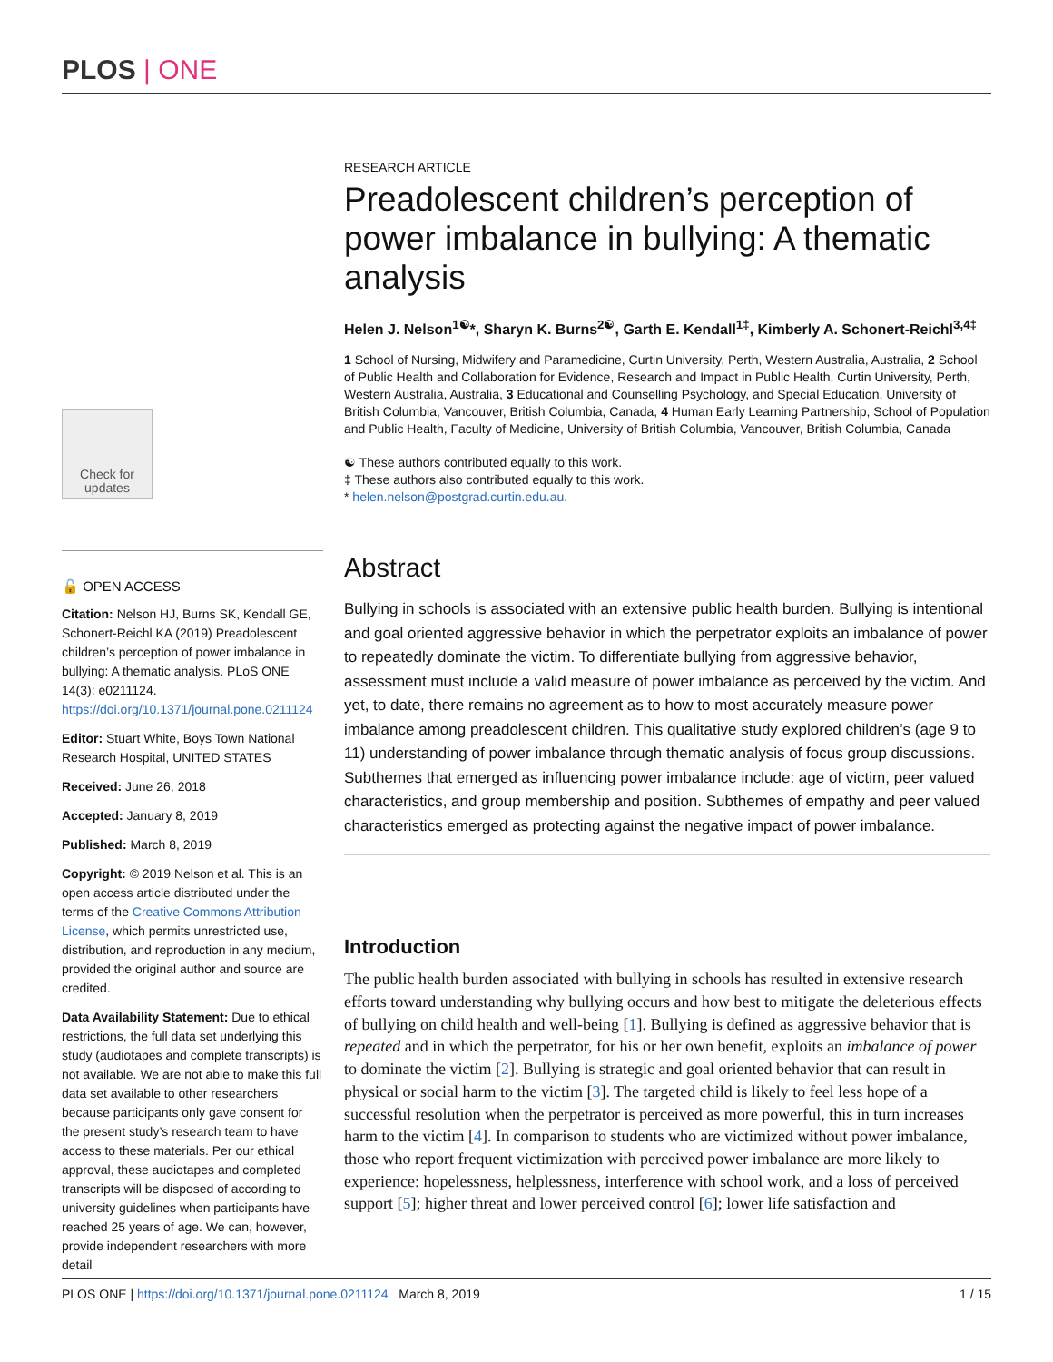PLOS | ONE
Check for updates
🔓 OPEN ACCESS
Citation: Nelson HJ, Burns SK, Kendall GE, Schonert-Reichl KA (2019) Preadolescent children’s perception of power imbalance in bullying: A thematic analysis. PLoS ONE 14(3): e0211124. https://doi.org/10.1371/journal.pone.0211124
Editor: Stuart White, Boys Town National Research Hospital, UNITED STATES
Received: June 26, 2018
Accepted: January 8, 2019
Published: March 8, 2019
Copyright: © 2019 Nelson et al. This is an open access article distributed under the terms of the Creative Commons Attribution License, which permits unrestricted use, distribution, and reproduction in any medium, provided the original author and source are credited.
Data Availability Statement: Due to ethical restrictions, the full data set underlying this study (audiotapes and complete transcripts) is not available. We are not able to make this full data set available to other researchers because participants only gave consent for the present study’s research team to have access to these materials. Per our ethical approval, these audiotapes and completed transcripts will be disposed of according to university guidelines when participants have reached 25 years of age. We can, however, provide independent researchers with more detail
RESEARCH ARTICLE
Preadolescent children’s perception of power imbalance in bullying: A thematic analysis
Helen J. Nelson<sup>1☯</sup>*, Sharyn K. Burns<sup>2☯</sup>, Garth E. Kendall<sup>1‡</sup>, Kimberly A. Schonert-Reichl<sup>3,4‡</sup>
1 School of Nursing, Midwifery and Paramedicine, Curtin University, Perth, Western Australia, Australia, 2 School of Public Health and Collaboration for Evidence, Research and Impact in Public Health, Curtin University, Perth, Western Australia, Australia, 3 Educational and Counselling Psychology, and Special Education, University of British Columbia, Vancouver, British Columbia, Canada, 4 Human Early Learning Partnership, School of Population and Public Health, Faculty of Medicine, University of British Columbia, Vancouver, British Columbia, Canada
☯ These authors contributed equally to this work.
‡ These authors also contributed equally to this work.
* helen.nelson@postgrad.curtin.edu.au.
Abstract
Bullying in schools is associated with an extensive public health burden. Bullying is intentional and goal oriented aggressive behavior in which the perpetrator exploits an imbalance of power to repeatedly dominate the victim. To differentiate bullying from aggressive behavior, assessment must include a valid measure of power imbalance as perceived by the victim. And yet, to date, there remains no agreement as to how to most accurately measure power imbalance among preadolescent children. This qualitative study explored children’s (age 9 to 11) understanding of power imbalance through thematic analysis of focus group discussions. Subthemes that emerged as influencing power imbalance include: age of victim, peer valued characteristics, and group membership and position. Subthemes of empathy and peer valued characteristics emerged as protecting against the negative impact of power imbalance.
Introduction
The public health burden associated with bullying in schools has resulted in extensive research efforts toward understanding why bullying occurs and how best to mitigate the deleterious effects of bullying on child health and well-being [1]. Bullying is defined as aggressive behavior that is repeated and in which the perpetrator, for his or her own benefit, exploits an imbalance of power to dominate the victim [2]. Bullying is strategic and goal oriented behavior that can result in physical or social harm to the victim [3]. The targeted child is likely to feel less hope of a successful resolution when the perpetrator is perceived as more powerful, this in turn increases harm to the victim [4]. In comparison to students who are victimized without power imbalance, those who report frequent victimization with perceived power imbalance are more likely to experience: hopelessness, helplessness, interference with school work, and a loss of perceived support [5]; higher threat and lower perceived control [6]; lower life satisfaction and
PLOS ONE | https://doi.org/10.1371/journal.pone.0211124 March 8, 2019 1 / 15